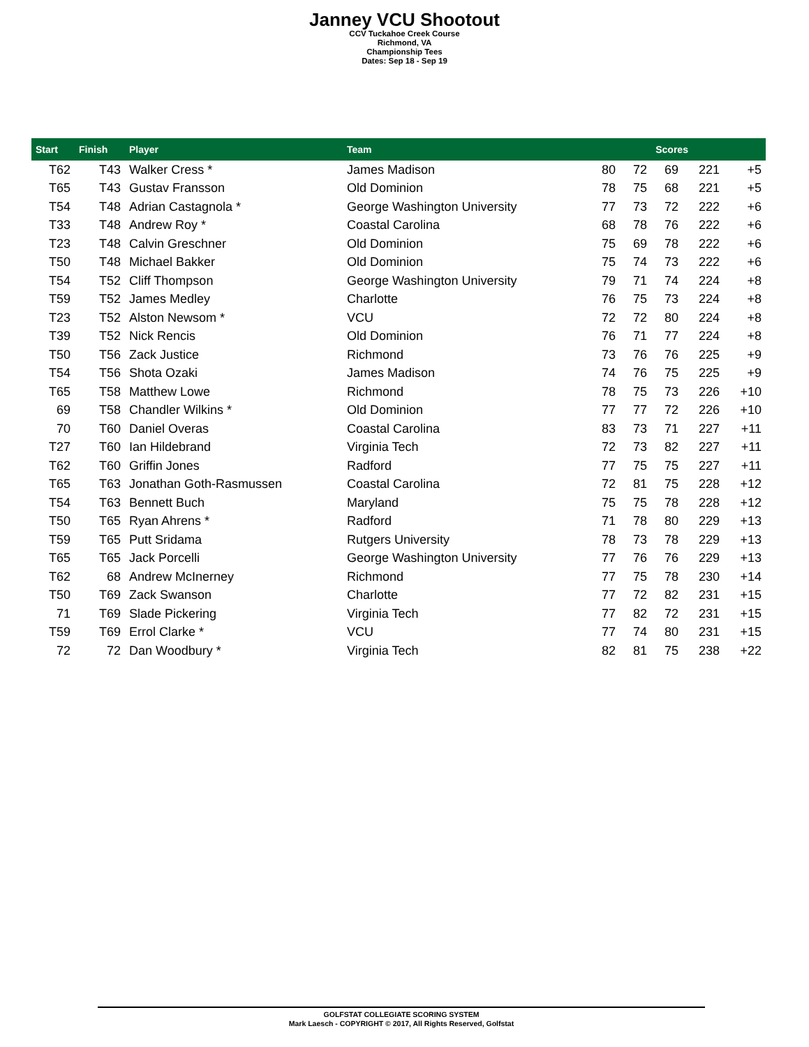Janney VCU Shootout
CCV Tuckahoe Creek Course
Richmond, VA
Championship Tees
Dates: Sep 18 - Sep 19
| Start | Finish | Player | Team | | Scores | | | |
| --- | --- | --- | --- | --- | --- | --- | --- | --- |
| T62 | T43 | Walker Cress * | James Madison | 80 | 72 | 69 | 221 | +5 |
| T65 | T43 | Gustav Fransson | Old Dominion | 78 | 75 | 68 | 221 | +5 |
| T54 | T48 | Adrian Castagnola * | George Washington University | 77 | 73 | 72 | 222 | +6 |
| T33 | T48 | Andrew Roy * | Coastal Carolina | 68 | 78 | 76 | 222 | +6 |
| T23 | T48 | Calvin Greschner | Old Dominion | 75 | 69 | 78 | 222 | +6 |
| T50 | T48 | Michael Bakker | Old Dominion | 75 | 74 | 73 | 222 | +6 |
| T54 | T52 | Cliff Thompson | George Washington University | 79 | 71 | 74 | 224 | +8 |
| T59 | T52 | James Medley | Charlotte | 76 | 75 | 73 | 224 | +8 |
| T23 | T52 | Alston Newsom * | VCU | 72 | 72 | 80 | 224 | +8 |
| T39 | T52 | Nick Rencis | Old Dominion | 76 | 71 | 77 | 224 | +8 |
| T50 | T56 | Zack Justice | Richmond | 73 | 76 | 76 | 225 | +9 |
| T54 | T56 | Shota Ozaki | James Madison | 74 | 76 | 75 | 225 | +9 |
| T65 | T58 | Matthew Lowe | Richmond | 78 | 75 | 73 | 226 | +10 |
| 69 | T58 | Chandler Wilkins * | Old Dominion | 77 | 77 | 72 | 226 | +10 |
| 70 | T60 | Daniel Overas | Coastal Carolina | 83 | 73 | 71 | 227 | +11 |
| T27 | T60 | Ian Hildebrand | Virginia Tech | 72 | 73 | 82 | 227 | +11 |
| T62 | T60 | Griffin Jones | Radford | 77 | 75 | 75 | 227 | +11 |
| T65 | T63 | Jonathan Goth-Rasmussen | Coastal Carolina | 72 | 81 | 75 | 228 | +12 |
| T54 | T63 | Bennett Buch | Maryland | 75 | 75 | 78 | 228 | +12 |
| T50 | T65 | Ryan Ahrens * | Radford | 71 | 78 | 80 | 229 | +13 |
| T59 | T65 | Putt Sridama | Rutgers University | 78 | 73 | 78 | 229 | +13 |
| T65 | T65 | Jack Porcelli | George Washington University | 77 | 76 | 76 | 229 | +13 |
| T62 | 68 | Andrew McInerney | Richmond | 77 | 75 | 78 | 230 | +14 |
| T50 | T69 | Zack Swanson | Charlotte | 77 | 72 | 82 | 231 | +15 |
| 71 | T69 | Slade Pickering | Virginia Tech | 77 | 82 | 72 | 231 | +15 |
| T59 | T69 | Errol Clarke * | VCU | 77 | 74 | 80 | 231 | +15 |
| 72 | 72 | Dan Woodbury * | Virginia Tech | 82 | 81 | 75 | 238 | +22 |
GOLFSTAT COLLEGIATE SCORING SYSTEM
Mark Laesch - COPYRIGHT © 2017, All Rights Reserved, Golfstat